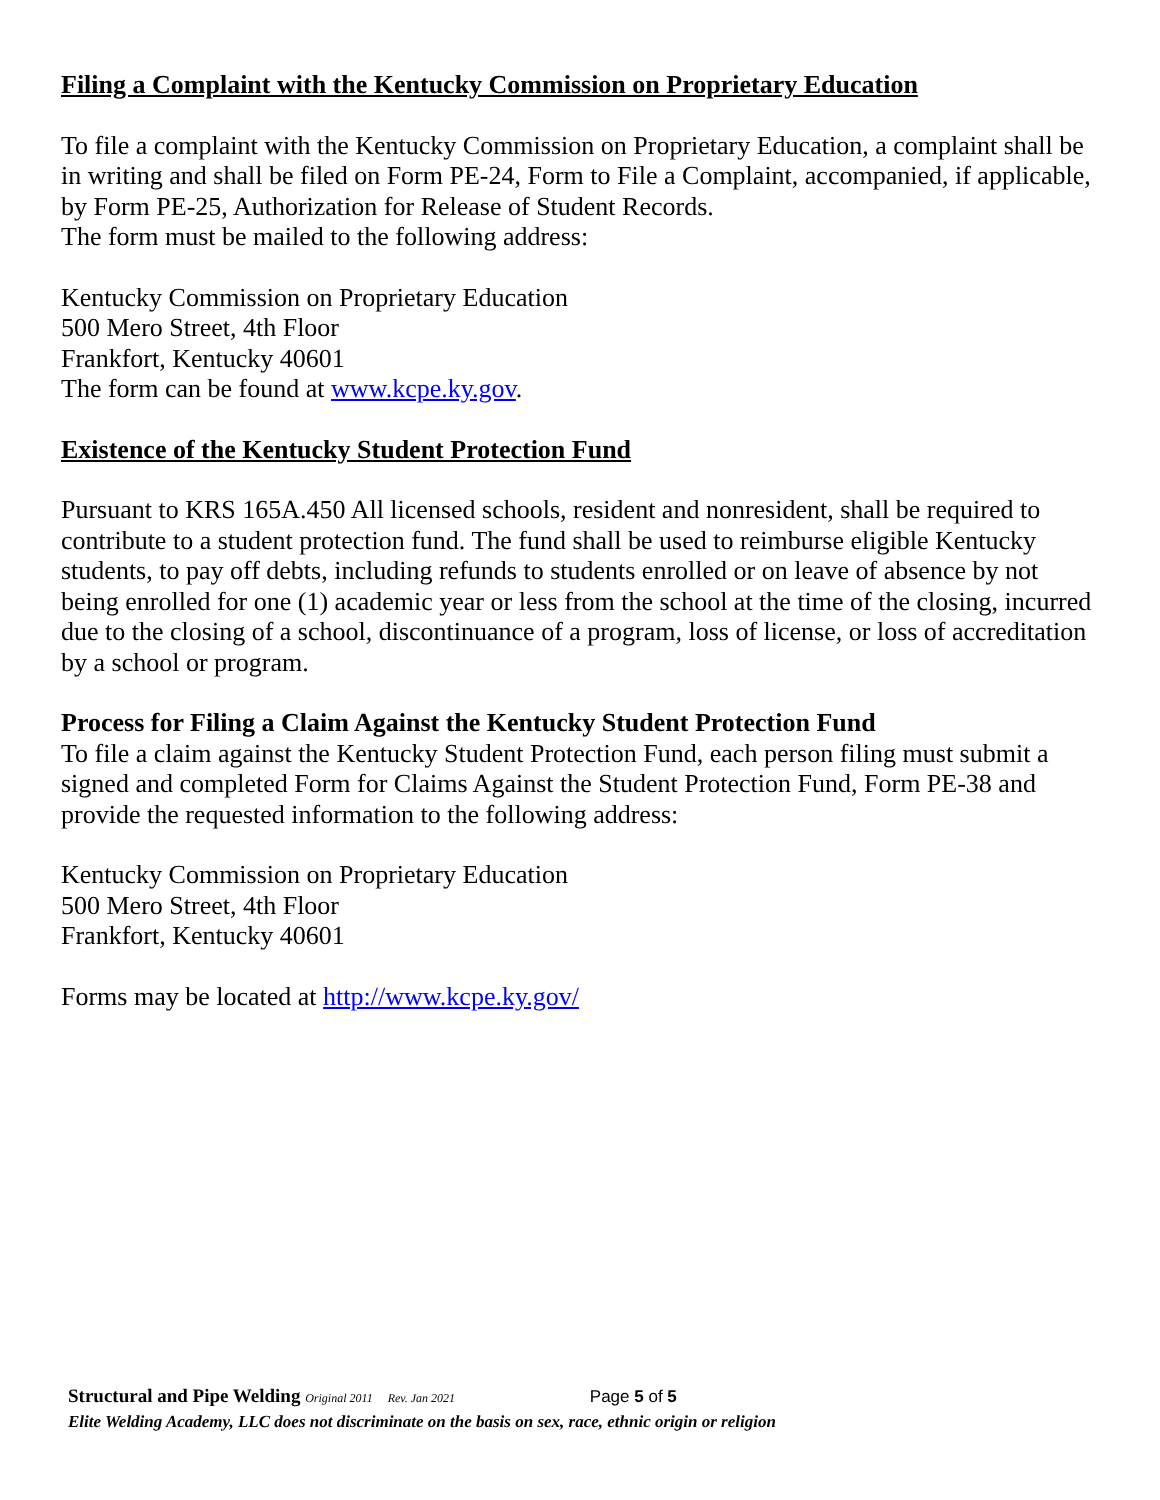Filing a Complaint with the Kentucky Commission on Proprietary Education
To file a complaint with the Kentucky Commission on Proprietary Education, a complaint shall be in writing and shall be filed on Form PE-24, Form to File a Complaint, accompanied, if applicable, by Form PE-25, Authorization for Release of Student Records.
The form must be mailed to the following address:
Kentucky Commission on Proprietary Education
500 Mero Street, 4th Floor
Frankfort, Kentucky 40601
The form can be found at www.kcpe.ky.gov.
Existence of the Kentucky Student Protection Fund
Pursuant to KRS 165A.450 All licensed schools, resident and nonresident, shall be required to contribute to a student protection fund. The fund shall be used to reimburse eligible Kentucky students, to pay off debts, including refunds to students enrolled or on leave of absence by not being enrolled for one (1) academic year or less from the school at the time of the closing, incurred due to the closing of a school, discontinuance of a program, loss of license, or loss of accreditation by a school or program.
Process for Filing a Claim Against the Kentucky Student Protection Fund
To file a claim against the Kentucky Student Protection Fund, each person filing must submit a signed and completed Form for Claims Against the Student Protection Fund, Form PE-38 and provide the requested information to the following address:
Kentucky Commission on Proprietary Education
500 Mero Street, 4th Floor
Frankfort, Kentucky 40601
Forms may be located at http://www.kcpe.ky.gov/
Structural and Pipe Welding Original 2011 Rev. Jan 2021 Page 5 of 5
Elite Welding Academy, LLC does not discriminate on the basis on sex, race, ethnic origin or religion